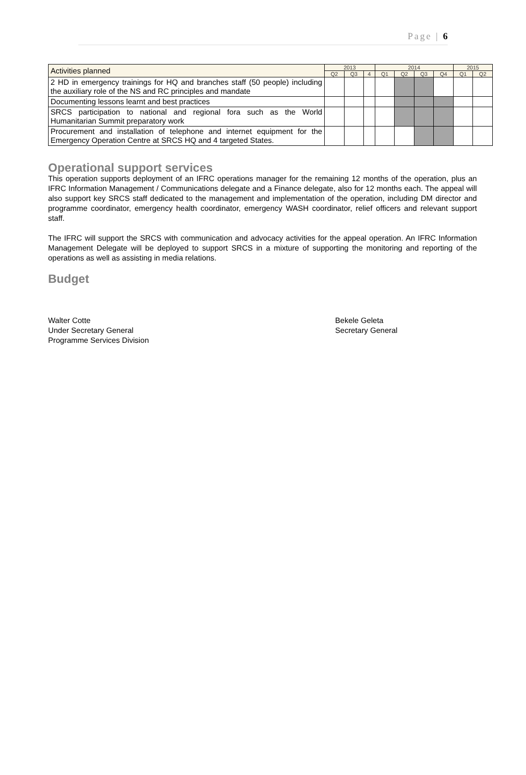Page | 6
| Activities planned | 2013 | | | 2014 | | | | 2015 | |
| --- | --- | --- | --- | --- | --- | --- | --- | --- | --- |
| | Q2 | Q3 | 4 | Q1 | Q2 | Q3 | Q4 | Q1 | Q2 |
| 2 HD in emergency trainings for HQ and branches staff (50 people) including the auxiliary role of the NS and RC principles and mandate | | | | | | | | | |
| Documenting lessons learnt and best practices | | | | | | | | | |
| SRCS participation to national and regional fora such as the World Humanitarian Summit preparatory work | | | | | | | | | |
| Procurement and installation of telephone and internet equipment for the Emergency Operation Centre at SRCS HQ and 4 targeted States. | | | | | | | | | |
Operational support services
This operation supports deployment of an IFRC operations manager for the remaining 12 months of the operation, plus an IFRC Information Management / Communications delegate and a Finance delegate, also for 12 months each. The appeal will also support key SRCS staff dedicated to the management and implementation of the operation, including DM director and programme coordinator, emergency health coordinator, emergency WASH coordinator, relief officers and relevant support staff.
The IFRC will support the SRCS with communication and advocacy activities for the appeal operation. An IFRC Information Management Delegate will be deployed to support SRCS in a mixture of supporting the monitoring and reporting of the operations as well as assisting in media relations.
Budget
Walter Cotte
Under Secretary General
Programme Services Division
Bekele Geleta
Secretary General